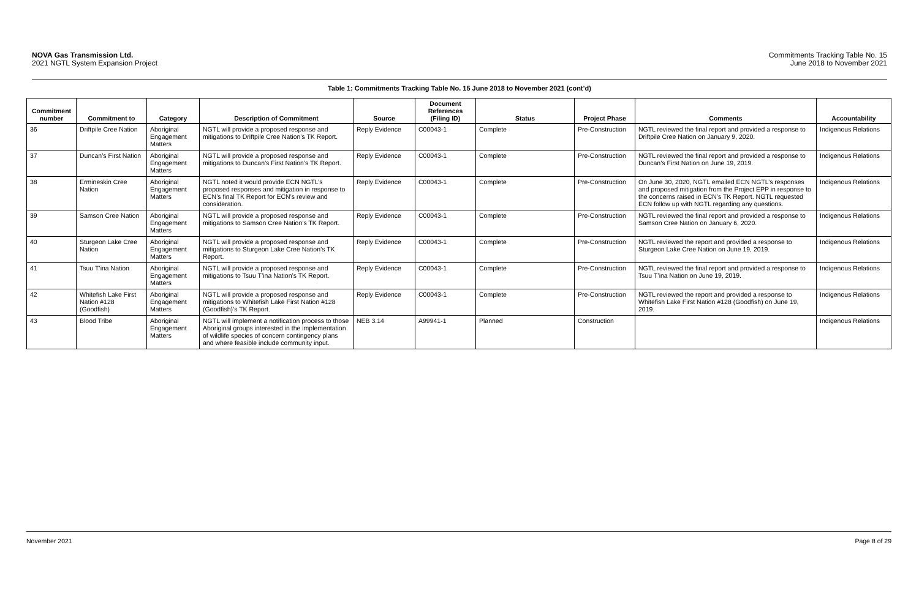NOVA Gas Transmission Ltd.
2021 NGTL System Expansion Project
Commitments Tracking Table No. 15
June 2018 to November 2021
Table 1: Commitments Tracking Table No. 15 June 2018 to November 2021 (cont’d)
| Commitment number | Commitment to | Category | Description of Commitment | Source | Document References (Filing ID) | Status | Project Phase | Comments | Accountability |
| --- | --- | --- | --- | --- | --- | --- | --- | --- | --- |
| 36 | Driftpile Cree Nation | Aboriginal Engagement Matters | NGTL will provide a proposed response and mitigations to Driftpile Cree Nation’s TK Report. | Reply Evidence | C00043-1 | Complete | Pre-Construction | NGTL reviewed the final report and provided a response to Driftpile Cree Nation on January 9, 2020. | Indigenous Relations |
| 37 | Duncan’s First Nation | Aboriginal Engagement Matters | NGTL will provide a proposed response and mitigations to Duncan’s First Nation’s TK Report. | Reply Evidence | C00043-1 | Complete | Pre-Construction | NGTL reviewed the final report and provided a response to Duncan’s First Nation on June 19, 2019. | Indigenous Relations |
| 38 | Ermineskin Cree Nation | Aboriginal Engagement Matters | NGTL noted it would provide ECN NGTL’s proposed responses and mitigation in response to ECN’s final TK Report for ECN’s review and consideration. | Reply Evidence | C00043-1 | Complete | Pre-Construction | On June 30, 2020, NGTL emailed ECN NGTL’s responses and proposed mitigation from the Project EPP in response to the concerns raised in ECN’s TK Report. NGTL requested ECN follow up with NGTL regarding any questions. | Indigenous Relations |
| 39 | Samson Cree Nation | Aboriginal Engagement Matters | NGTL will provide a proposed response and mitigations to Samson Cree Nation’s TK Report. | Reply Evidence | C00043-1 | Complete | Pre-Construction | NGTL reviewed the final report and provided a response to Samson Cree Nation on January 6, 2020. | Indigenous Relations |
| 40 | Sturgeon Lake Cree Nation | Aboriginal Engagement Matters | NGTL will provide a proposed response and mitigations to Sturgeon Lake Cree Nation’s TK Report. | Reply Evidence | C00043-1 | Complete | Pre-Construction | NGTL reviewed the report and provided a response to Sturgeon Lake Cree Nation on June 19, 2019. | Indigenous Relations |
| 41 | Tsuu T’ina Nation | Aboriginal Engagement Matters | NGTL will provide a proposed response and mitigations to Tsuu T’ina Nation’s TK Report. | Reply Evidence | C00043-1 | Complete | Pre-Construction | NGTL reviewed the final report and provided a response to Tsuu T’ina Nation on June 19, 2019. | Indigenous Relations |
| 42 | Whitefish Lake First Nation #128 (Goodfish) | Aboriginal Engagement Matters | NGTL will provide a proposed response and mitigations to Whitefish Lake First Nation #128 (Goodfish)’s TK Report. | Reply Evidence | C00043-1 | Complete | Pre-Construction | NGTL reviewed the report and provided a response to Whitefish Lake First Nation #128 (Goodfish) on June 19, 2019. | Indigenous Relations |
| 43 | Blood Tribe | Aboriginal Engagement Matters | NGTL will implement a notification process to those Aboriginal groups interested in the implementation of wildlife species of concern contingency plans and where feasible include community input. | NEB 3.14 | A99941-1 | Planned | Construction | | Indigenous Relations |
November 2021 Page 8 of 29